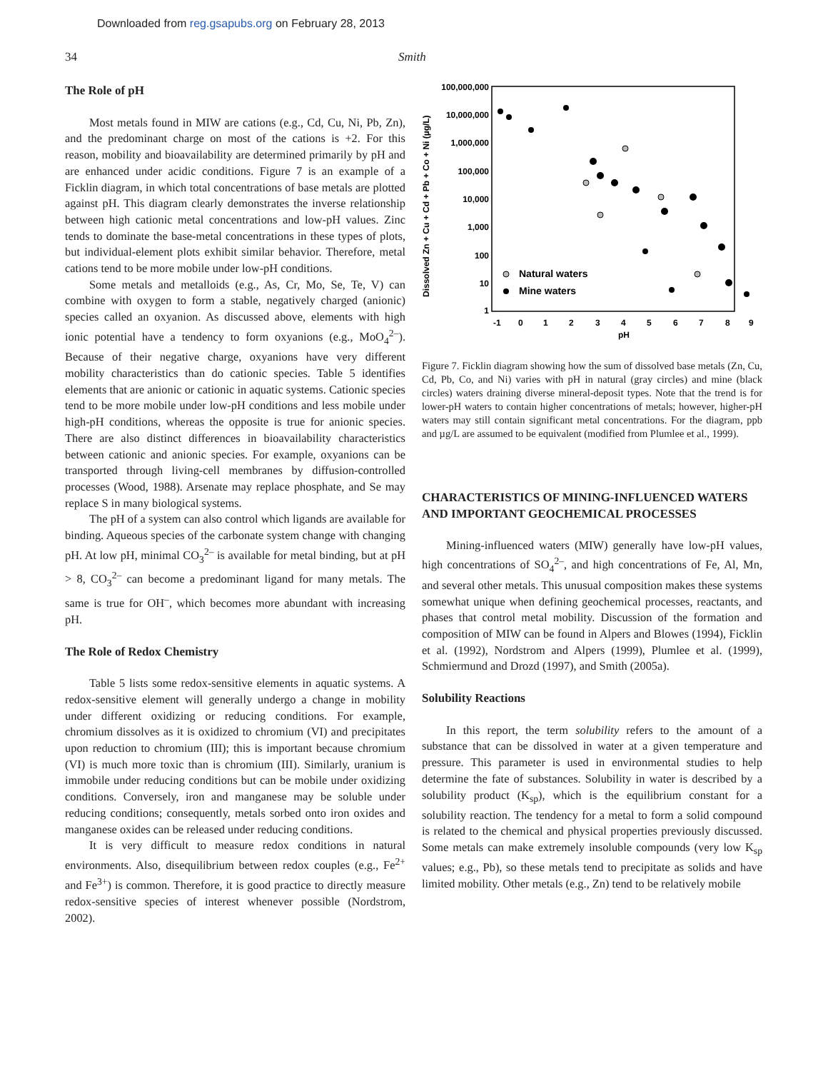Downloaded from reg.gsapubs.org on February 28, 2013
34 Smith
The Role of pH
Most metals found in MIW are cations (e.g., Cd, Cu, Ni, Pb, Zn), and the predominant charge on most of the cations is +2. For this reason, mobility and bioavailability are determined primarily by pH and are enhanced under acidic conditions. Figure 7 is an example of a Ficklin diagram, in which total concentrations of base metals are plotted against pH. This diagram clearly demonstrates the inverse relationship between high cationic metal concentrations and low-pH values. Zinc tends to dominate the base-metal concentrations in these types of plots, but individual-element plots exhibit similar behavior. Therefore, metal cations tend to be more mobile under low-pH conditions.
Some metals and metalloids (e.g., As, Cr, Mo, Se, Te, V) can combine with oxygen to form a stable, negatively charged (anionic) species called an oxyanion. As discussed above, elements with high ionic potential have a tendency to form oxyanions (e.g., MoO<sub>4</sub><sup>2–</sup>). Because of their negative charge, oxyanions have very different mobility characteristics than do cationic species. Table 5 identifies elements that are anionic or cationic in aquatic systems. Cationic species tend to be more mobile under low-pH conditions and less mobile under high-pH conditions, whereas the opposite is true for anionic species. There are also distinct differences in bioavailability characteristics between cationic and anionic species. For example, oxyanions can be transported through living-cell membranes by diffusion-controlled processes (Wood, 1988). Arsenate may replace phosphate, and Se may replace S in many biological systems.
The pH of a system can also control which ligands are available for binding. Aqueous species of the carbonate system change with changing pH. At low pH, minimal CO<sub>3</sub><sup>2–</sup> is available for metal binding, but at pH > 8, CO<sub>3</sub><sup>2–</sup> can become a predominant ligand for many metals. The same is true for OH<sup>–</sup>, which becomes more abundant with increasing pH.
The Role of Redox Chemistry
Table 5 lists some redox-sensitive elements in aquatic systems. A redox-sensitive element will generally undergo a change in mobility under different oxidizing or reducing conditions. For example, chromium dissolves as it is oxidized to chromium (VI) and precipitates upon reduction to chromium (III); this is important because chromium (VI) is much more toxic than is chromium (III). Similarly, uranium is immobile under reducing conditions but can be mobile under oxidizing conditions. Conversely, iron and manganese may be soluble under reducing conditions; consequently, metals sorbed onto iron oxides and manganese oxides can be released under reducing conditions.
It is very difficult to measure redox conditions in natural environments. Also, disequilibrium between redox couples (e.g., Fe<sup>2+</sup> and Fe<sup>3+</sup>) is common. Therefore, it is good practice to directly measure redox-sensitive species of interest whenever possible (Nordstrom, 2002).
100,000,000
10,000,000
1,000,000
100,000
10,000
1,000
100
10
1
-1
0
1
2
3
4
5
6
7
8
9
pH
Dissolved Zn + Cu + Cd + Pb + Co + Ni (µg/L)
Natural waters
Mine waters
Figure 7. Ficklin diagram showing how the sum of dissolved base metals (Zn, Cu, Cd, Pb, Co, and Ni) varies with pH in natural (gray circles) and mine (black circles) waters draining diverse mineral-deposit types. Note that the trend is for lower-pH waters to contain higher concentrations of metals; however, higher-pH waters may still contain significant metal concentrations. For the diagram, ppb and µg/L are assumed to be equivalent (modified from Plumlee et al., 1999).
CHARACTERISTICS OF MINING-INFLUENCED WATERS AND IMPORTANT GEOCHEMICAL PROCESSES
Mining-influenced waters (MIW) generally have low-pH values, high concentrations of SO<sub>4</sub><sup>2–</sup>, and high concentrations of Fe, Al, Mn, and several other metals. This unusual composition makes these systems somewhat unique when defining geochemical processes, reactants, and phases that control metal mobility. Discussion of the formation and composition of MIW can be found in Alpers and Blowes (1994), Ficklin et al. (1992), Nordstrom and Alpers (1999), Plumlee et al. (1999), Schmiermund and Drozd (1997), and Smith (2005a).
Solubility Reactions
In this report, the term solubility refers to the amount of a substance that can be dissolved in water at a given temperature and pressure. This parameter is used in environmental studies to help determine the fate of substances. Solubility in water is described by a solubility product (K<sub>sp</sub>), which is the equilibrium constant for a solubility reaction. The tendency for a metal to form a solid compound is related to the chemical and physical properties previously discussed. Some metals can make extremely insoluble compounds (very low K<sub>sp</sub> values; e.g., Pb), so these metals tend to precipitate as solids and have limited mobility. Other metals (e.g., Zn) tend to be relatively mobile